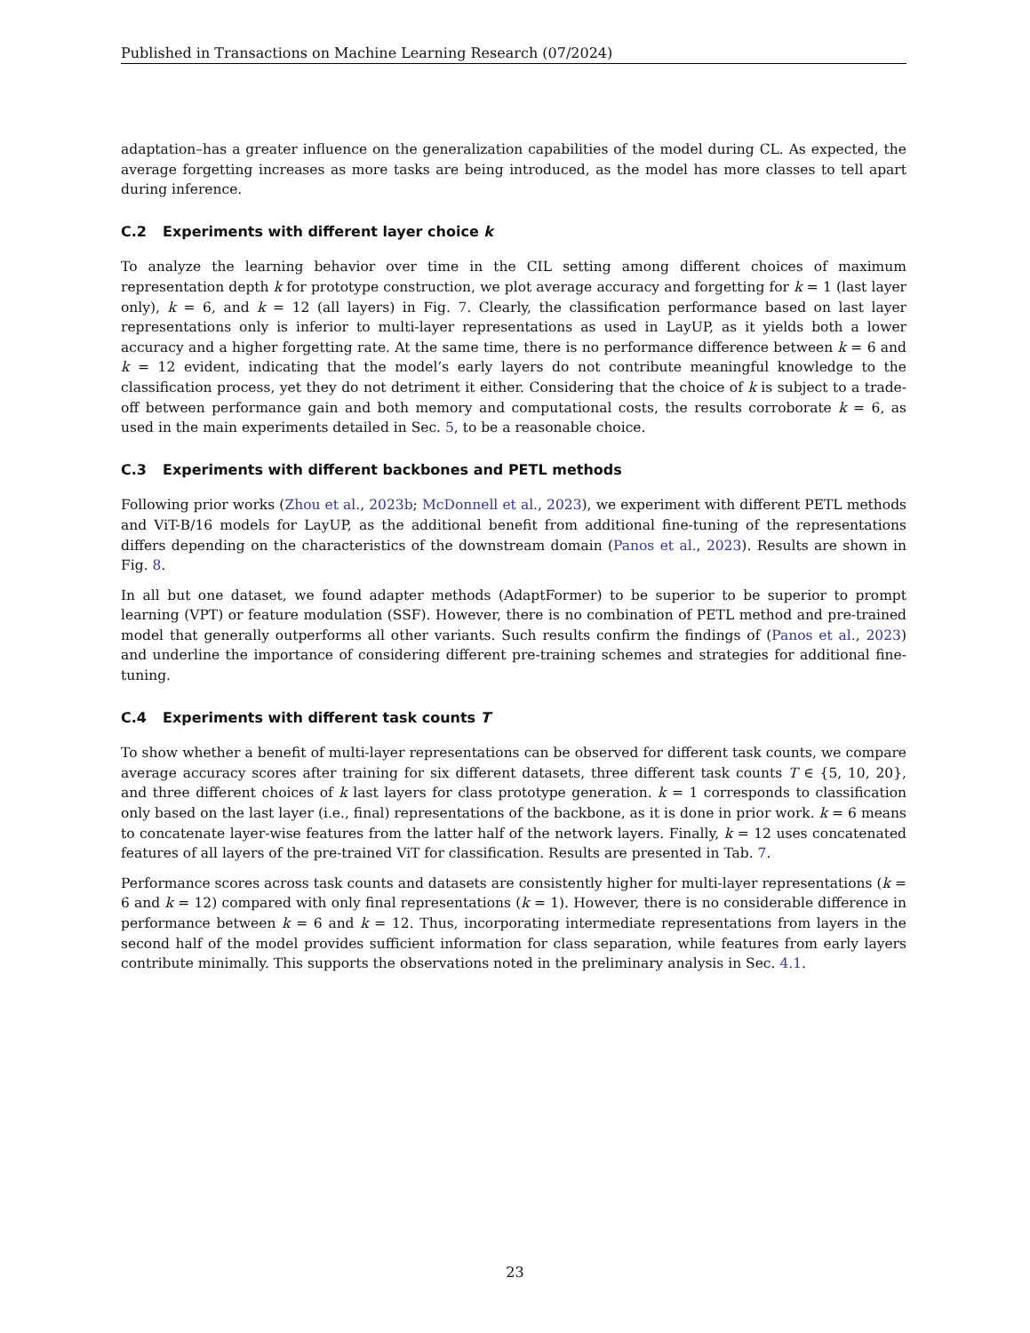Published in Transactions on Machine Learning Research (07/2024)
adaptation–has a greater influence on the generalization capabilities of the model during CL. As expected, the average forgetting increases as more tasks are being introduced, as the model has more classes to tell apart during inference.
C.2 Experiments with different layer choice k
To analyze the learning behavior over time in the CIL setting among different choices of maximum representation depth k for prototype construction, we plot average accuracy and forgetting for k = 1 (last layer only), k = 6, and k = 12 (all layers) in Fig. 7. Clearly, the classification performance based on last layer representations only is inferior to multi-layer representations as used in LayUP, as it yields both a lower accuracy and a higher forgetting rate. At the same time, there is no performance difference between k = 6 and k = 12 evident, indicating that the model’s early layers do not contribute meaningful knowledge to the classification process, yet they do not detriment it either. Considering that the choice of k is subject to a trade-off between performance gain and both memory and computational costs, the results corroborate k = 6, as used in the main experiments detailed in Sec. 5, to be a reasonable choice.
C.3 Experiments with different backbones and PETL methods
Following prior works (Zhou et al., 2023b; McDonnell et al., 2023), we experiment with different PETL methods and ViT-B/16 models for LayUP, as the additional benefit from additional fine-tuning of the representations differs depending on the characteristics of the downstream domain (Panos et al., 2023). Results are shown in Fig. 8.
In all but one dataset, we found adapter methods (AdaptFormer) to be superior to be superior to prompt learning (VPT) or feature modulation (SSF). However, there is no combination of PETL method and pre-trained model that generally outperforms all other variants. Such results confirm the findings of (Panos et al., 2023) and underline the importance of considering different pre-training schemes and strategies for additional fine-tuning.
C.4 Experiments with different task counts T
To show whether a benefit of multi-layer representations can be observed for different task counts, we compare average accuracy scores after training for six different datasets, three different task counts T ∈ {5, 10, 20}, and three different choices of k last layers for class prototype generation. k = 1 corresponds to classification only based on the last layer (i.e., final) representations of the backbone, as it is done in prior work. k = 6 means to concatenate layer-wise features from the latter half of the network layers. Finally, k = 12 uses concatenated features of all layers of the pre-trained ViT for classification. Results are presented in Tab. 7.
Performance scores across task counts and datasets are consistently higher for multi-layer representations (k = 6 and k = 12) compared with only final representations (k = 1). However, there is no considerable difference in performance between k = 6 and k = 12. Thus, incorporating intermediate representations from layers in the second half of the model provides sufficient information for class separation, while features from early layers contribute minimally. This supports the observations noted in the preliminary analysis in Sec. 4.1.
23